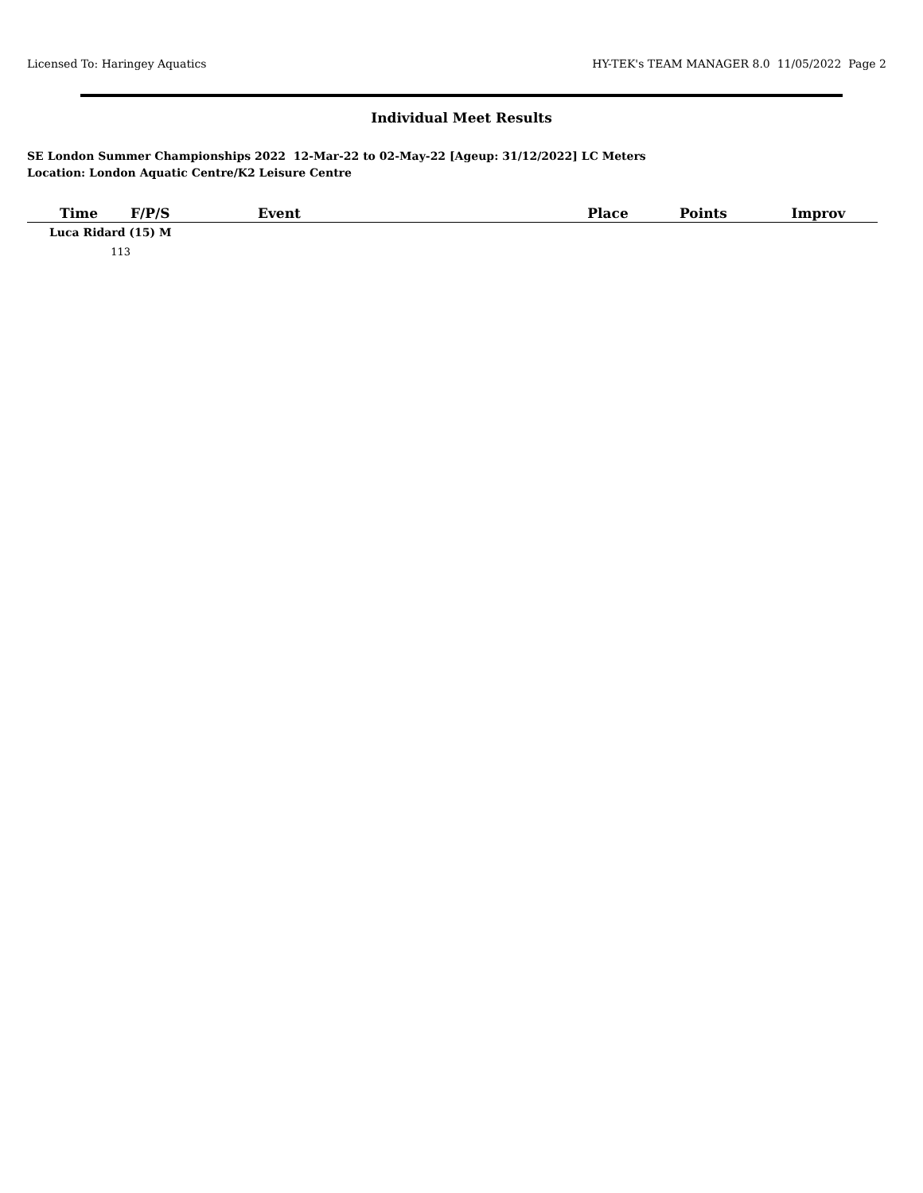Licensed To: Haringey Aquatics HY-TEK's TEAM MANAGER 8.0 11/05/2022 Page 2
Individual Meet Results
SE London Summer Championships 2022 12-Mar-22 to 02-May-22 [Ageup: 31/12/2022] LC Meters
Location: London Aquatic Centre/K2 Leisure Centre
| Time | F/P/S | | Event | | Place | Points | Improv |
| --- | --- | --- | --- | --- | --- | --- | --- |
| Luca Ridard (15) M | | | | | | | |
| 113 | | | | | | | |